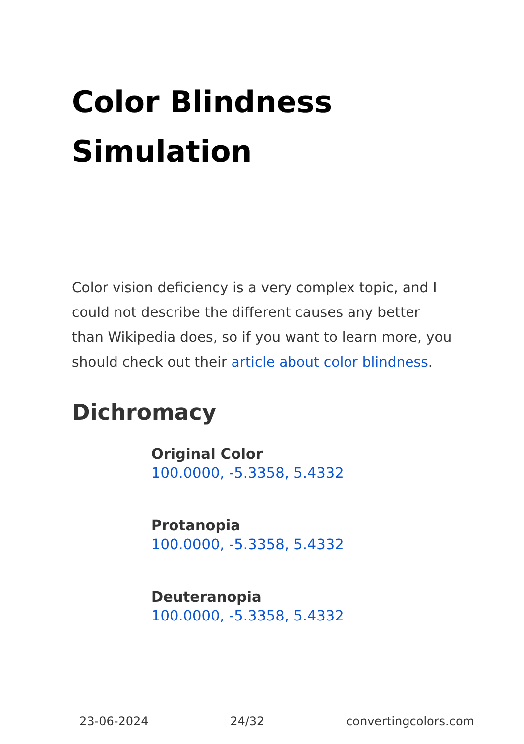Color Blindness
Simulation
Color vision deficiency is a very complex topic, and I could not describe the different causes any better than Wikipedia does, so if you want to learn more, you should check out their article about color blindness.
Dichromacy
Original Color
100.0000, -5.3358, 5.4332
Protanopia
100.0000, -5.3358, 5.4332
Deuteranopia
100.0000, -5.3358, 5.4332
23-06-2024 24/32 convertingcolors.com